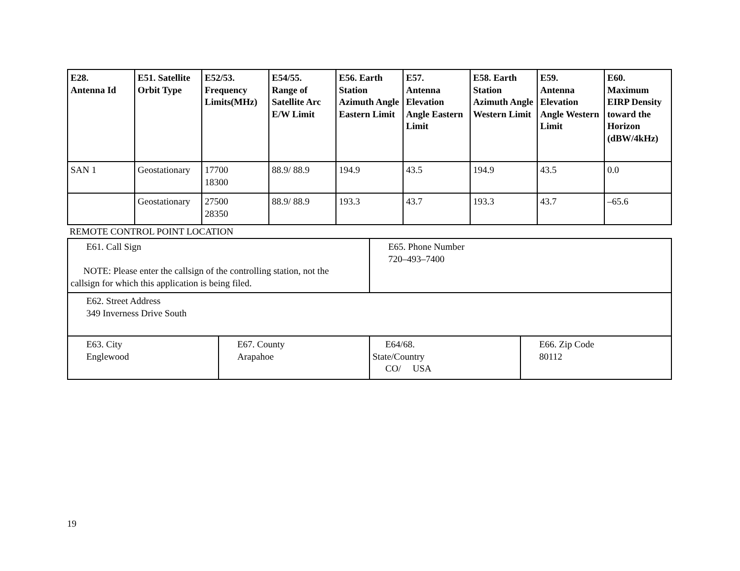| E28. Antenna Id | E51. Satellite Orbit Type | E52/53. Frequency Limits(MHz) | E54/55. Range of Satellite Arc E/W Limit | E56. Earth Station Azimuth Angle Eastern Limit | E57. Antenna Elevation Angle Eastern Limit | E58. Earth Station Azimuth Angle Western Limit | E59. Antenna Elevation Angle Western Limit | E60. Maximum EIRP Density toward the Horizon (dBW/4kHz) |
| --- | --- | --- | --- | --- | --- | --- | --- | --- |
| SAN 1 | Geostationary | 17700 18300 | 88.9/ 88.9 | 194.9 | 43.5 | 194.9 | 43.5 | 0.0 |
| | Geostationary | 27500 28350 | 88.9/ 88.9 | 193.3 | 43.7 | 193.3 | 43.7 | –65.6 |
REMOTE CONTROL POINT LOCATION
| E61. Call Sign NOTE: Please enter the callsign of the controlling station, not the callsign for which this application is being filed. | | E65. Phone Number 720–493–7400 | |
| E62. Street Address 349 Inverness Drive South | | | |
| E63. City Englewood | E67. County Arapahoe | E64/68. State/Country CO/ USA | E66. Zip Code 80112 |
19